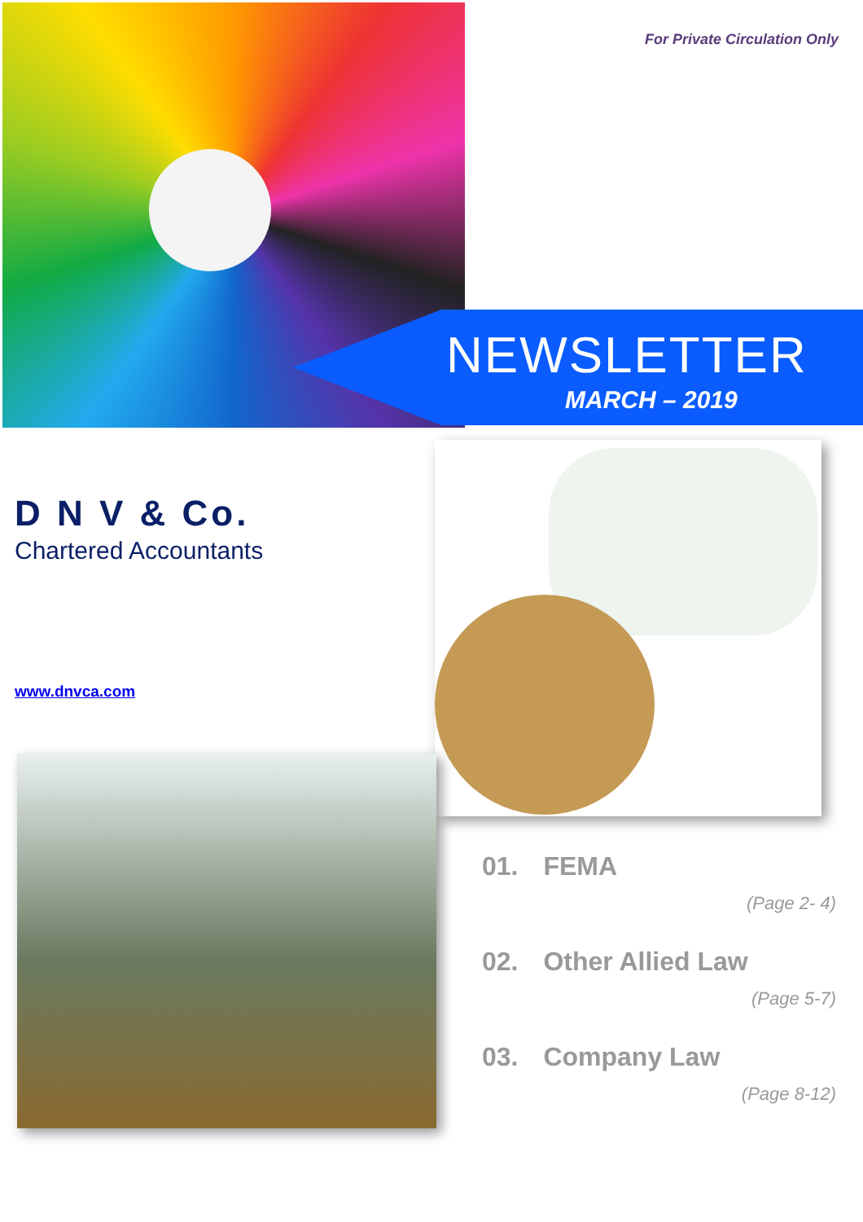For Private Circulation Only
NEWSLETTER
MARCH – 2019
D N V & Co.
Chartered Accountants
www.dnvca.com
01. FEMA
(Page 2- 4)
02. Other Allied Law
(Page 5-7)
03. Company Law
(Page 8-12)